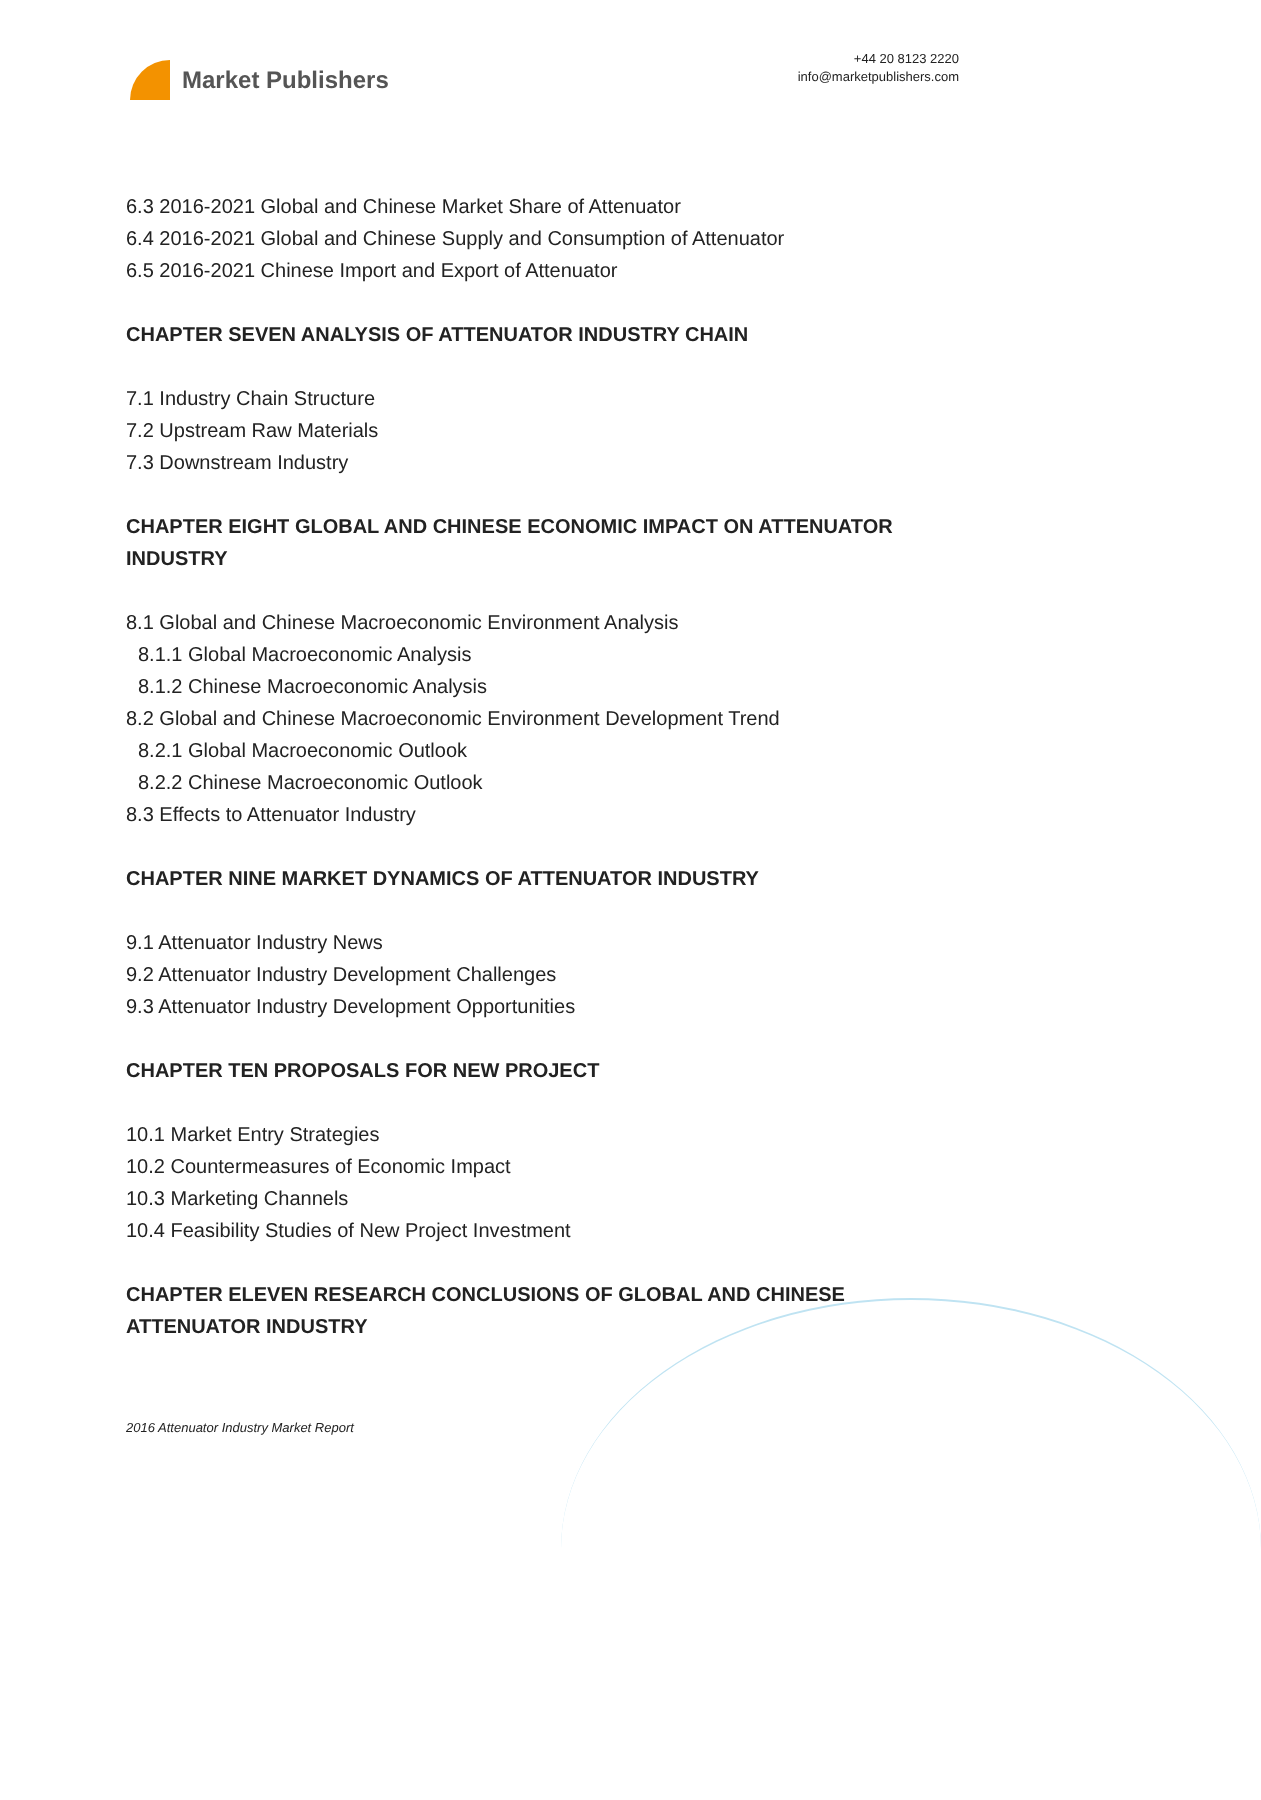Market Publishers
+44 20 8123 2220
info@marketpublishers.com
6.3 2016-2021 Global and Chinese Market Share of Attenuator
6.4 2016-2021 Global and Chinese Supply and Consumption of Attenuator
6.5 2016-2021 Chinese Import and Export of Attenuator
CHAPTER SEVEN ANALYSIS OF ATTENUATOR INDUSTRY CHAIN
7.1 Industry Chain Structure
7.2 Upstream Raw Materials
7.3 Downstream Industry
CHAPTER EIGHT GLOBAL AND CHINESE ECONOMIC IMPACT ON ATTENUATOR INDUSTRY
8.1 Global and Chinese Macroeconomic Environment Analysis
8.1.1 Global Macroeconomic Analysis
8.1.2 Chinese Macroeconomic Analysis
8.2 Global and Chinese Macroeconomic Environment Development Trend
8.2.1 Global Macroeconomic Outlook
8.2.2 Chinese Macroeconomic Outlook
8.3 Effects to Attenuator Industry
CHAPTER NINE MARKET DYNAMICS OF ATTENUATOR INDUSTRY
9.1 Attenuator Industry News
9.2 Attenuator Industry Development Challenges
9.3 Attenuator Industry Development Opportunities
CHAPTER TEN PROPOSALS FOR NEW PROJECT
10.1 Market Entry Strategies
10.2 Countermeasures of Economic Impact
10.3 Marketing Channels
10.4 Feasibility Studies of New Project Investment
CHAPTER ELEVEN RESEARCH CONCLUSIONS OF GLOBAL AND CHINESE ATTENUATOR INDUSTRY
2016 Attenuator Industry Market Report